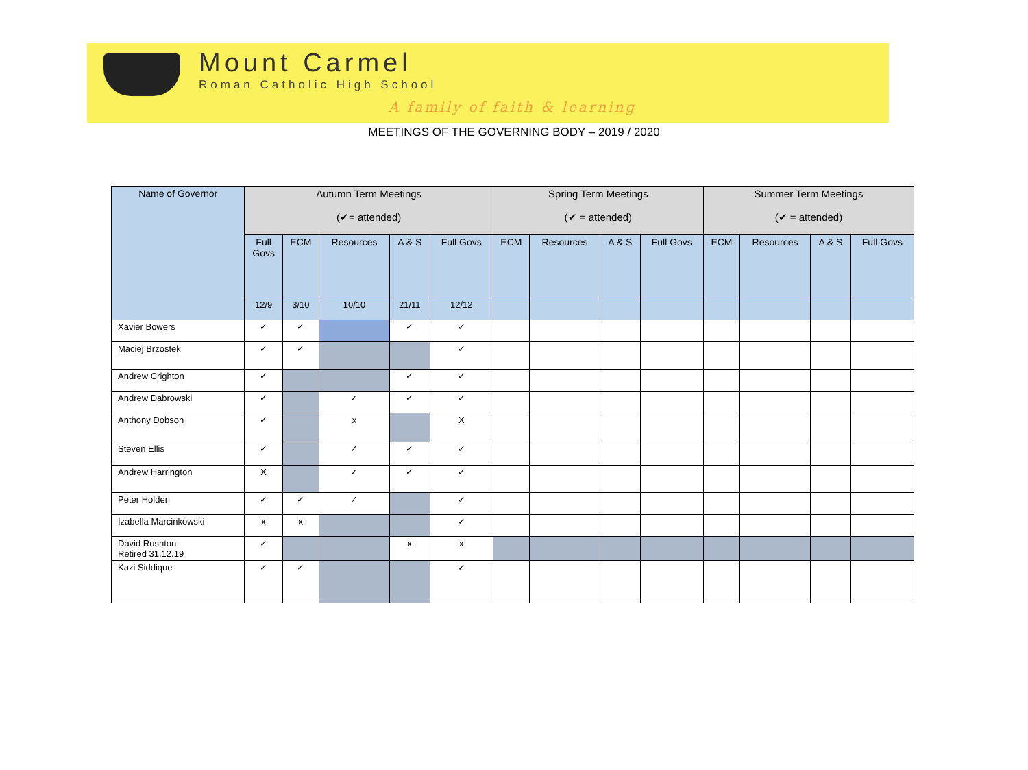Mount Carmel
Roman Catholic High School
A family of faith & learning
MEETINGS OF THE GOVERNING BODY – 2019 / 2020
| Name of Governor | Autumn Term Meetings (✔= attended) | | | | | Spring Term Meetings (✔ = attended) | | | | Summer Term Meetings (✔ = attended) | | | |
| --- | --- | --- | --- | --- | --- | --- | --- | --- | --- | --- | --- | --- | --- |
| | Full Govs | ECM | Resources | A & S | Full Govs | ECM | Resources | A & S | Full Govs | ECM | Resources | A & S | Full Govs |
| | 12/9 | 3/10 | 10/10 | 21/11 | 12/12 | | | | | | | | |
| Xavier Bowers | ✓ | ✓ | | ✓ | ✓ | | | | | | | | |
| Maciej Brzostek | ✓ | ✓ | | | ✓ | | | | | | | | |
| Andrew Crighton | ✓ | | | ✓ | ✓ | | | | | | | | |
| Andrew Dabrowski | ✓ | | ✓ | ✓ | ✓ | | | | | | | | |
| Anthony Dobson | ✓ | | x | | X | | | | | | | | |
| Steven Ellis | ✓ | | ✓ | ✓ | ✓ | | | | | | | | |
| Andrew Harrington | X | | ✓ | ✓ | ✓ | | | | | | | | |
| Peter Holden | ✓ | ✓ | ✓ | | ✓ | | | | | | | | |
| Izabella Marcinkowski | x | x | | | ✓ | | | | | | | | |
| David Rushton Retired 31.12.19 | ✓ | | | x | x | | | | | | | | |
| Kazi Siddique | ✓ | ✓ | | | ✓ | | | | | | | | |